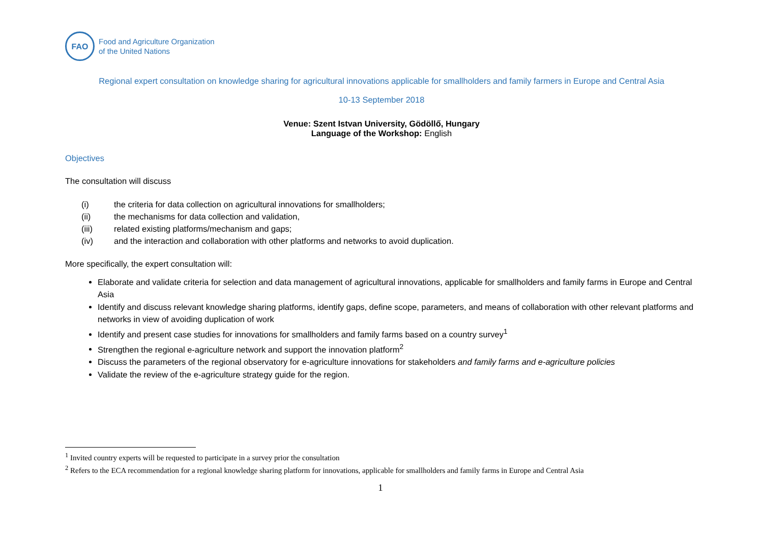FAO
Food and Agriculture Organization
of the United Nations
Regional expert consultation on knowledge sharing for agricultural innovations applicable for smallholders and family farmers in Europe and Central Asia
10-13 September 2018
Venue: Szent Istvan University, Gödöllő, Hungary
Language of the Workshop: English
Objectives
The consultation will discuss
(i) the criteria for data collection on agricultural innovations for smallholders;
(ii) the mechanisms for data collection and validation,
(iii) related existing platforms/mechanism and gaps;
(iv) and the interaction and collaboration with other platforms and networks to avoid duplication.
More specifically, the expert consultation will:
Elaborate and validate criteria for selection and data management of agricultural innovations, applicable for smallholders and family farms in Europe and Central Asia
Identify and discuss relevant knowledge sharing platforms, identify gaps, define scope, parameters, and means of collaboration with other relevant platforms and networks in view of avoiding duplication of work
Identify and present case studies for innovations for smallholders and family farms based on a country survey<sup>1</sup>
Strengthen the regional e-agriculture network and support the innovation platform<sup>2</sup>
Discuss the parameters of the regional observatory for e-agriculture innovations for stakeholders and family farms and e-agriculture policies
Validate the review of the e-agriculture strategy guide for the region.
<sup>1</sup> Invited country experts will be requested to participate in a survey prior the consultation
<sup>2</sup> Refers to the ECA recommendation for a regional knowledge sharing platform for innovations, applicable for smallholders and family farms in Europe and Central Asia
1